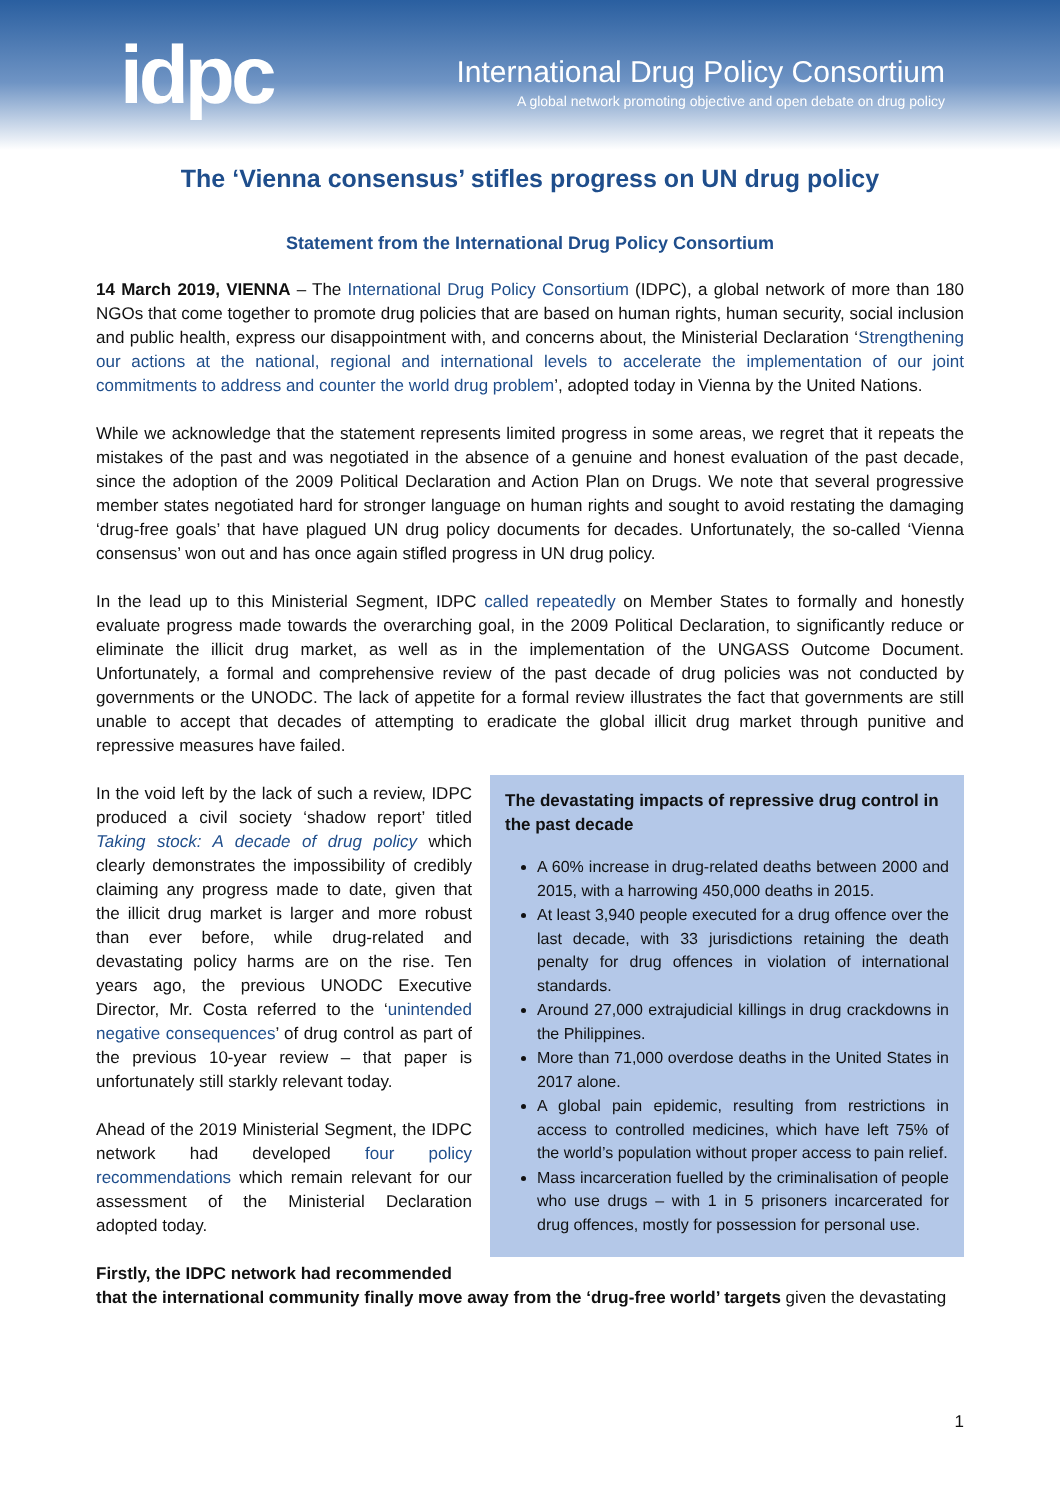idpc
International Drug Policy Consortium
A global network promoting objective and open debate on drug policy
The ‘Vienna consensus’ stifles progress on UN drug policy
Statement from the International Drug Policy Consortium
14 March 2019, VIENNA – The International Drug Policy Consortium (IDPC), a global network of more than 180 NGOs that come together to promote drug policies that are based on human rights, human security, social inclusion and public health, express our disappointment with, and concerns about, the Ministerial Declaration ‘Strengthening our actions at the national, regional and international levels to accelerate the implementation of our joint commitments to address and counter the world drug problem’, adopted today in Vienna by the United Nations.
While we acknowledge that the statement represents limited progress in some areas, we regret that it repeats the mistakes of the past and was negotiated in the absence of a genuine and honest evaluation of the past decade, since the adoption of the 2009 Political Declaration and Action Plan on Drugs. We note that several progressive member states negotiated hard for stronger language on human rights and sought to avoid restating the damaging ‘drug-free goals’ that have plagued UN drug policy documents for decades. Unfortunately, the so-called ‘Vienna consensus’ won out and has once again stifled progress in UN drug policy.
In the lead up to this Ministerial Segment, IDPC called repeatedly on Member States to formally and honestly evaluate progress made towards the overarching goal, in the 2009 Political Declaration, to significantly reduce or eliminate the illicit drug market, as well as in the implementation of the UNGASS Outcome Document. Unfortunately, a formal and comprehensive review of the past decade of drug policies was not conducted by governments or the UNODC. The lack of appetite for a formal review illustrates the fact that governments are still unable to accept that decades of attempting to eradicate the global illicit drug market through punitive and repressive measures have failed.
In the void left by the lack of such a review, IDPC produced a civil society ‘shadow report’ titled Taking stock: A decade of drug policy which clearly demonstrates the impossibility of credibly claiming any progress made to date, given that the illicit drug market is larger and more robust than ever before, while drug-related and devastating policy harms are on the rise. Ten years ago, the previous UNODC Executive Director, Mr. Costa referred to the ‘unintended negative consequences’ of drug control as part of the previous 10-year review – that paper is unfortunately still starkly relevant today.
Ahead of the 2019 Ministerial Segment, the IDPC network had developed four policy recommendations which remain relevant for our assessment of the Ministerial Declaration adopted today.
Firstly, the IDPC network had recommended
The devastating impacts of repressive drug control in the past decade
A 60% increase in drug-related deaths between 2000 and 2015, with a harrowing 450,000 deaths in 2015.
At least 3,940 people executed for a drug offence over the last decade, with 33 jurisdictions retaining the death penalty for drug offences in violation of international standards.
Around 27,000 extrajudicial killings in drug crackdowns in the Philippines.
More than 71,000 overdose deaths in the United States in 2017 alone.
A global pain epidemic, resulting from restrictions in access to controlled medicines, which have left 75% of the world’s population without proper access to pain relief.
Mass incarceration fuelled by the criminalisation of people who use drugs – with 1 in 5 prisoners incarcerated for drug offences, mostly for possession for personal use.
that the international community finally move away from the ‘drug-free world’ targets given the devastating
1